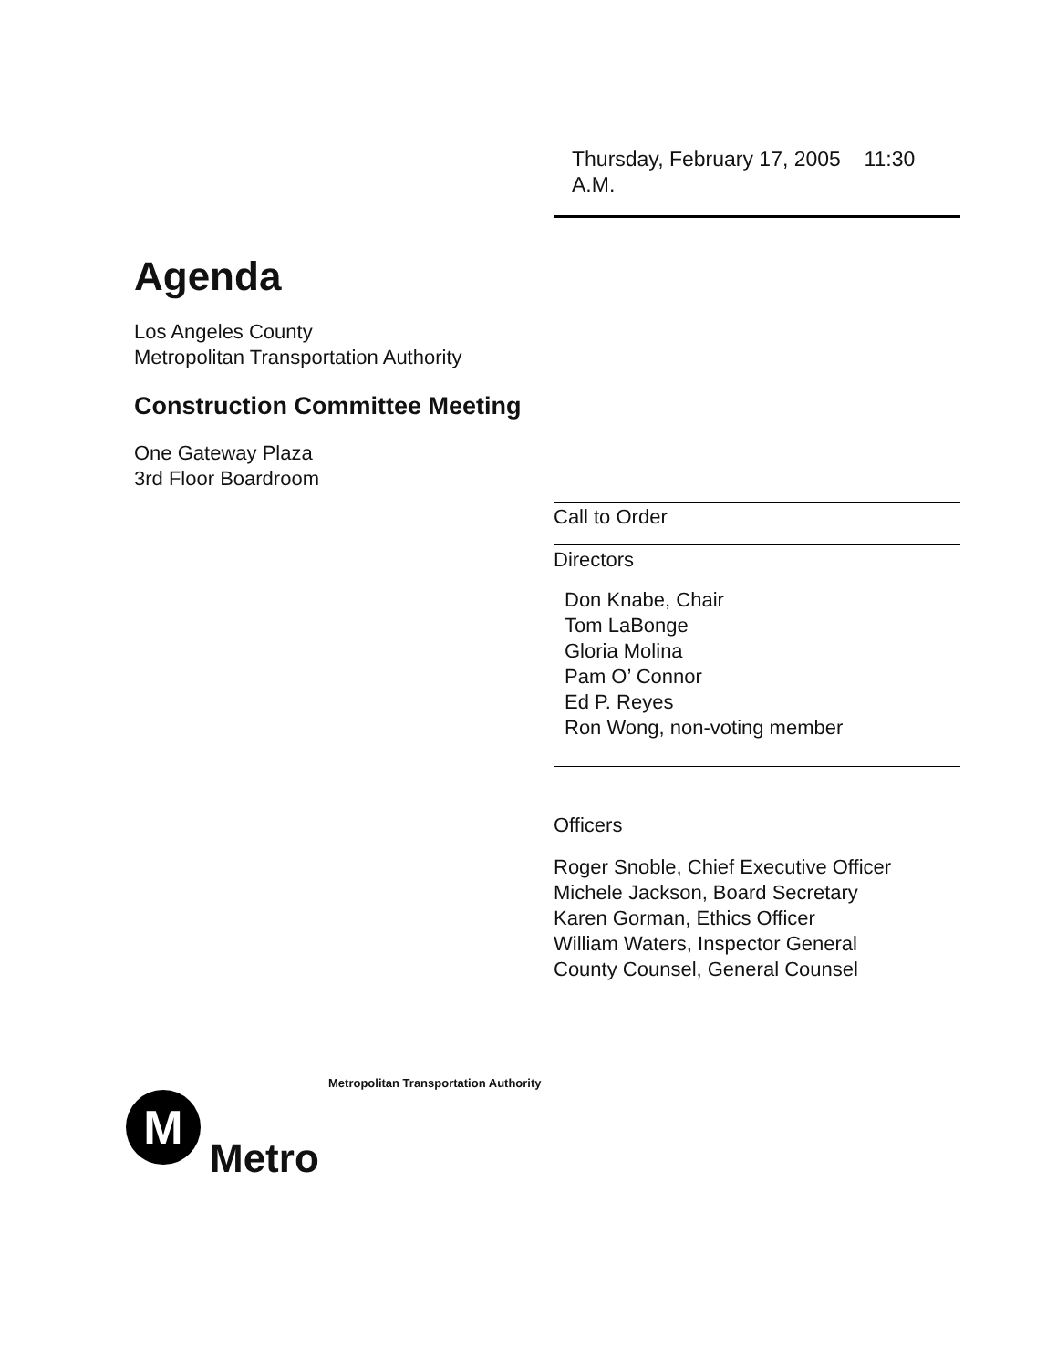Thursday, February 17, 2005 11:30 A.M.
Agenda
Los Angeles County
Metropolitan Transportation Authority
Construction Committee Meeting
One Gateway Plaza
3rd Floor Boardroom
Call to Order
Directors
Don Knabe, Chair
Tom LaBonge
Gloria Molina
Pam O’ Connor
Ed P. Reyes
Ron Wong, non-voting member
Officers
Roger Snoble, Chief Executive Officer
Michele Jackson, Board Secretary
Karen Gorman, Ethics Officer
William Waters, Inspector General
County Counsel, General Counsel
Metropolitan Transportation Authority
M
Metro